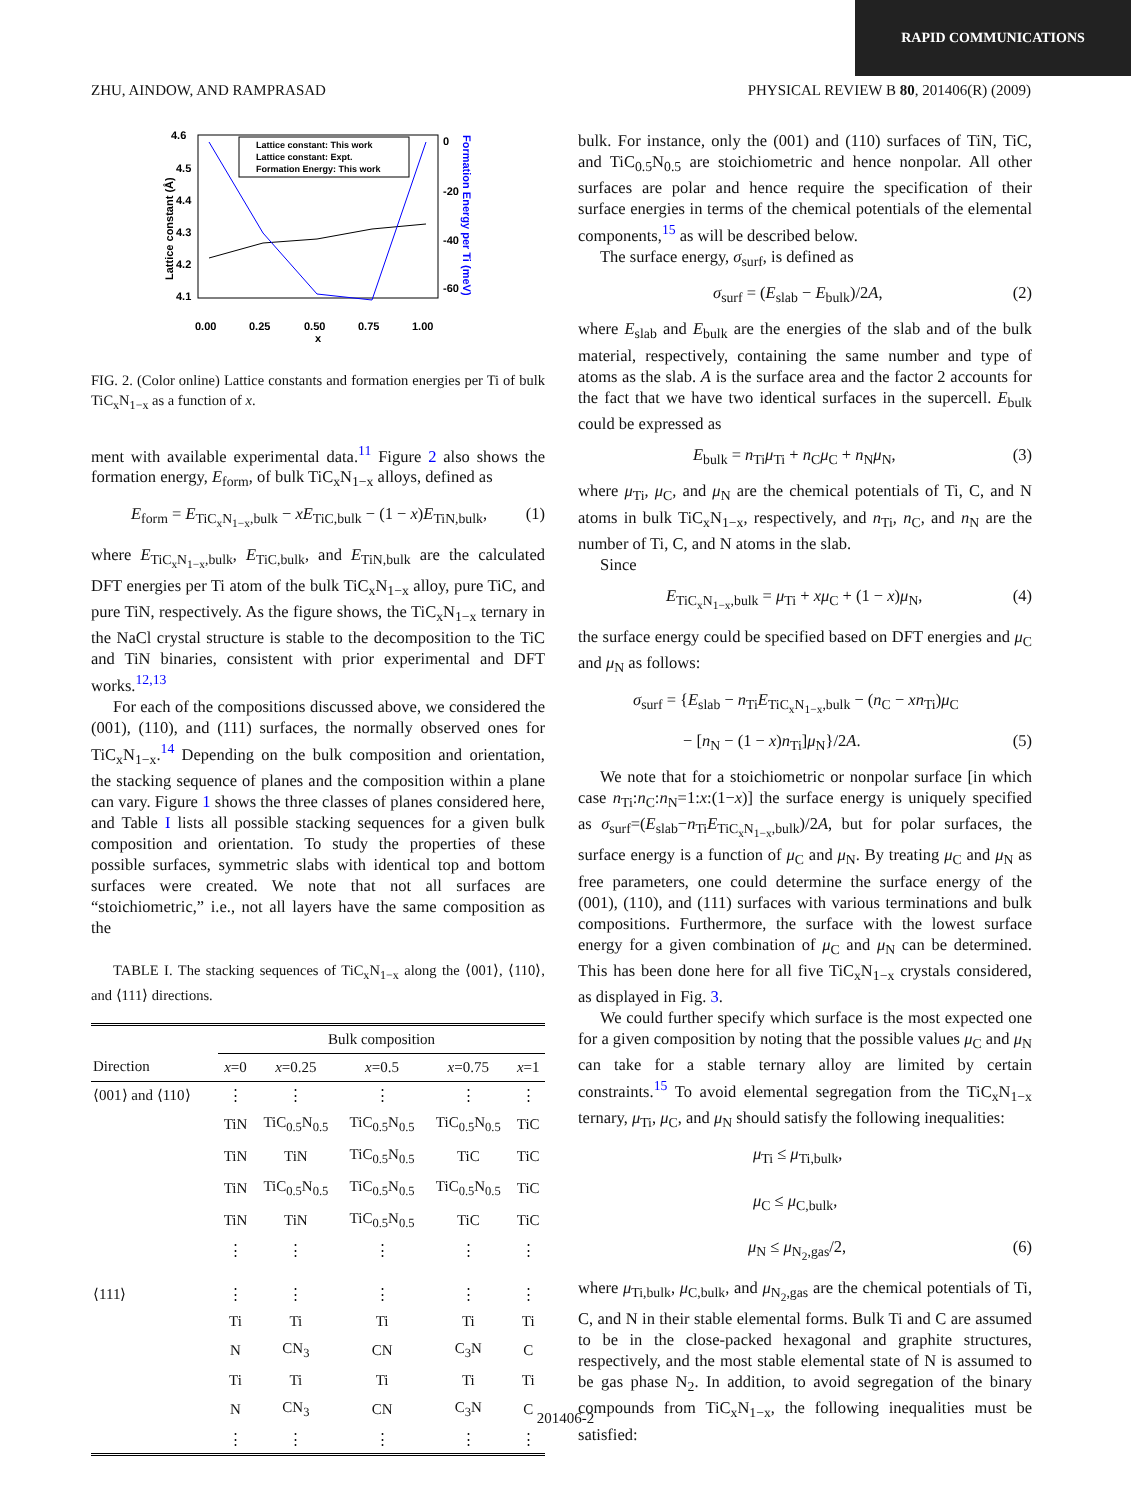RAPID COMMUNICATIONS
ZHU, AINDOW, AND RAMPRASAD PHYSICAL REVIEW B 80, 201406(R) (2009)
4.6
4.5
4.4
4.3
4.2
4.1
0.00
0.25
0.50
0.75
1.00
x
Lattice constant (Å)
0
-20
-40
-60
Formation Energy per Ti (meV)
Lattice constant: This work
Lattice constant: Expt.
Formation Energy: This work
FIG. 2. (Color online) Lattice constants and formation energies per Ti of bulk TiC<sub>x</sub>N<sub>1−x</sub> as a function of x.
ment with available experimental data.<sup>11</sup> Figure 2 also shows the formation energy, E<sub>form</sub>, of bulk TiC<sub>x</sub>N<sub>1−x</sub> alloys, defined as
E<sub>form</sub> = E<sub>TiC<sub>x</sub>N<sub>1−x</sub>,bulk</sub> − xE<sub>TiC,bulk</sub> − (1 − x)E<sub>TiN,bulk</sub>, (1)
where E<sub>TiC<sub>x</sub>N<sub>1−x</sub>,bulk</sub>, E<sub>TiC,bulk</sub>, and E<sub>TiN,bulk</sub> are the calculated DFT energies per Ti atom of the bulk TiC<sub>x</sub>N<sub>1−x</sub> alloy, pure TiC, and pure TiN, respectively. As the figure shows, the TiC<sub>x</sub>N<sub>1−x</sub> ternary in the NaCl crystal structure is stable to the decomposition to the TiC and TiN binaries, consistent with prior experimental and DFT works.<sup>12,13</sup>
For each of the compositions discussed above, we considered the (001), (110), and (111) surfaces, the normally observed ones for TiC<sub>x</sub>N<sub>1−x</sub>.<sup>14</sup> Depending on the bulk composition and orientation, the stacking sequence of planes and the composition within a plane can vary. Figure 1 shows the three classes of planes considered here, and Table I lists all possible stacking sequences for a given bulk composition and orientation. To study the properties of these possible surfaces, symmetric slabs with identical top and bottom surfaces were created. We note that not all surfaces are “stoichiometric,” i.e., not all layers have the same composition as the
TABLE I. The stacking sequences of TiC<sub>x</sub>N<sub>1−x</sub> along the ⟨001⟩, ⟨110⟩, and ⟨111⟩ directions.
| | Bulk composition | | | | |
| Direction | x =0 | x =0.25 | x =0.5 | x =0.75 | x =1 |
| ⟨001⟩ and ⟨110⟩ | ⋮ | ⋮ | ⋮ | ⋮ | ⋮ |
| | TiN | TiC<sub>0.5</sub>N<sub>0.5</sub> | TiC<sub>0.5</sub>N<sub>0.5</sub> | TiC<sub>0.5</sub>N<sub>0.5</sub> | TiC |
| | TiN | TiN | TiC<sub>0.5</sub>N<sub>0.5</sub> | TiC | TiC |
| | TiN | TiC<sub>0.5</sub>N<sub>0.5</sub> | TiC<sub>0.5</sub>N<sub>0.5</sub> | TiC<sub>0.5</sub>N<sub>0.5</sub> | TiC |
| | TiN | TiN | TiC<sub>0.5</sub>N<sub>0.5</sub> | TiC | TiC |
| | ⋮ | ⋮ | ⋮ | ⋮ | ⋮ |
| ⟨111⟩ | ⋮ | ⋮ | ⋮ | ⋮ | ⋮ |
| | Ti | Ti | Ti | Ti | Ti |
| | N | CN<sub>3</sub> | CN | C<sub>3</sub>N | C |
| | Ti | Ti | Ti | Ti | Ti |
| | N | CN<sub>3</sub> | CN | C<sub>3</sub>N | C |
| | ⋮ | ⋮ | ⋮ | ⋮ | ⋮ |
bulk. For instance, only the (001) and (110) surfaces of TiN, TiC, and TiC<sub>0.5</sub>N<sub>0.5</sub> are stoichiometric and hence nonpolar. All other surfaces are polar and hence require the specification of their surface energies in terms of the chemical potentials of the elemental components,<sup>15</sup> as will be described below.
The surface energy, σ<sub>surf</sub>, is defined as
σ<sub>surf</sub> = (E<sub>slab</sub> − E<sub>bulk</sub>)/2A, (2)
where E<sub>slab</sub> and E<sub>bulk</sub> are the energies of the slab and of the bulk material, respectively, containing the same number and type of atoms as the slab. A is the surface area and the factor 2 accounts for the fact that we have two identical surfaces in the supercell. E<sub>bulk</sub> could be expressed as
E<sub>bulk</sub> = n<sub>Ti</sub>μ<sub>Ti</sub> + n<sub>C</sub>μ<sub>C</sub> + n<sub>N</sub>μ<sub>N</sub>, (3)
where μ<sub>Ti</sub>, μ<sub>C</sub>, and μ<sub>N</sub> are the chemical potentials of Ti, C, and N atoms in bulk TiC<sub>x</sub>N<sub>1−x</sub>, respectively, and n<sub>Ti</sub>, n<sub>C</sub>, and n<sub>N</sub> are the number of Ti, C, and N atoms in the slab.
Since
E<sub>TiC<sub>x</sub>N<sub>1−x</sub>,bulk</sub> = μ<sub>Ti</sub> + xμ<sub>C</sub> + (1 − x)μ<sub>N</sub>, (4)
the surface energy could be specified based on DFT energies and μ<sub>C</sub> and μ<sub>N</sub> as follows:
σ<sub>surf</sub> = {E<sub>slab</sub> − n<sub>Ti</sub>E<sub>TiC<sub>x</sub>N<sub>1−x</sub>,bulk</sub> − (n<sub>C</sub> − xn<sub>Ti</sub>)μ<sub>C</sub>
− [n<sub>N</sub> − (1 − x)n<sub>Ti</sub>]μ<sub>N</sub>}/2A. (5)
We note that for a stoichiometric or nonpolar surface [in which case n<sub>Ti</sub>:n<sub>C</sub>:n<sub>N</sub>=1:x:(1−x)] the surface energy is uniquely specified as σ<sub>surf</sub>=(E<sub>slab</sub>−n<sub>Ti</sub>E<sub>TiC<sub>x</sub>N<sub>1−x</sub>,bulk</sub>)/2A, but for polar surfaces, the surface energy is a function of μ<sub>C</sub> and μ<sub>N</sub>. By treating μ<sub>C</sub> and μ<sub>N</sub> as free parameters, one could determine the surface energy of the (001), (110), and (111) surfaces with various terminations and bulk compositions. Furthermore, the surface with the lowest surface energy for a given combination of μ<sub>C</sub> and μ<sub>N</sub> can be determined. This has been done here for all five TiC<sub>x</sub>N<sub>1−x</sub> crystals considered, as displayed in Fig. 3.
We could further specify which surface is the most expected one for a given composition by noting that the possible values μ<sub>C</sub> and μ<sub>N</sub> can take for a stable ternary alloy are limited by certain constraints.<sup>15</sup> To avoid elemental segregation from the TiC<sub>x</sub>N<sub>1−x</sub> ternary, μ<sub>Ti</sub>, μ<sub>C</sub>, and μ<sub>N</sub> should satisfy the following inequalities:
μ<sub>Ti</sub> ≤ μ<sub>Ti,bulk</sub>,
μ<sub>C</sub> ≤ μ<sub>C,bulk</sub>,
μ<sub>N</sub> ≤ μ<sub>N<sub>2</sub>,gas</sub>/2, (6)
where μ<sub>Ti,bulk</sub>, μ<sub>C,bulk</sub>, and μ<sub>N<sub>2</sub>,gas</sub> are the chemical potentials of Ti, C, and N in their stable elemental forms. Bulk Ti and C are assumed to be in the close-packed hexagonal and graphite structures, respectively, and the most stable elemental state of N is assumed to be gas phase N<sub>2</sub>. In addition, to avoid segregation of the binary compounds from TiC<sub>x</sub>N<sub>1−x</sub>, the following inequalities must be satisfied:
201406-2